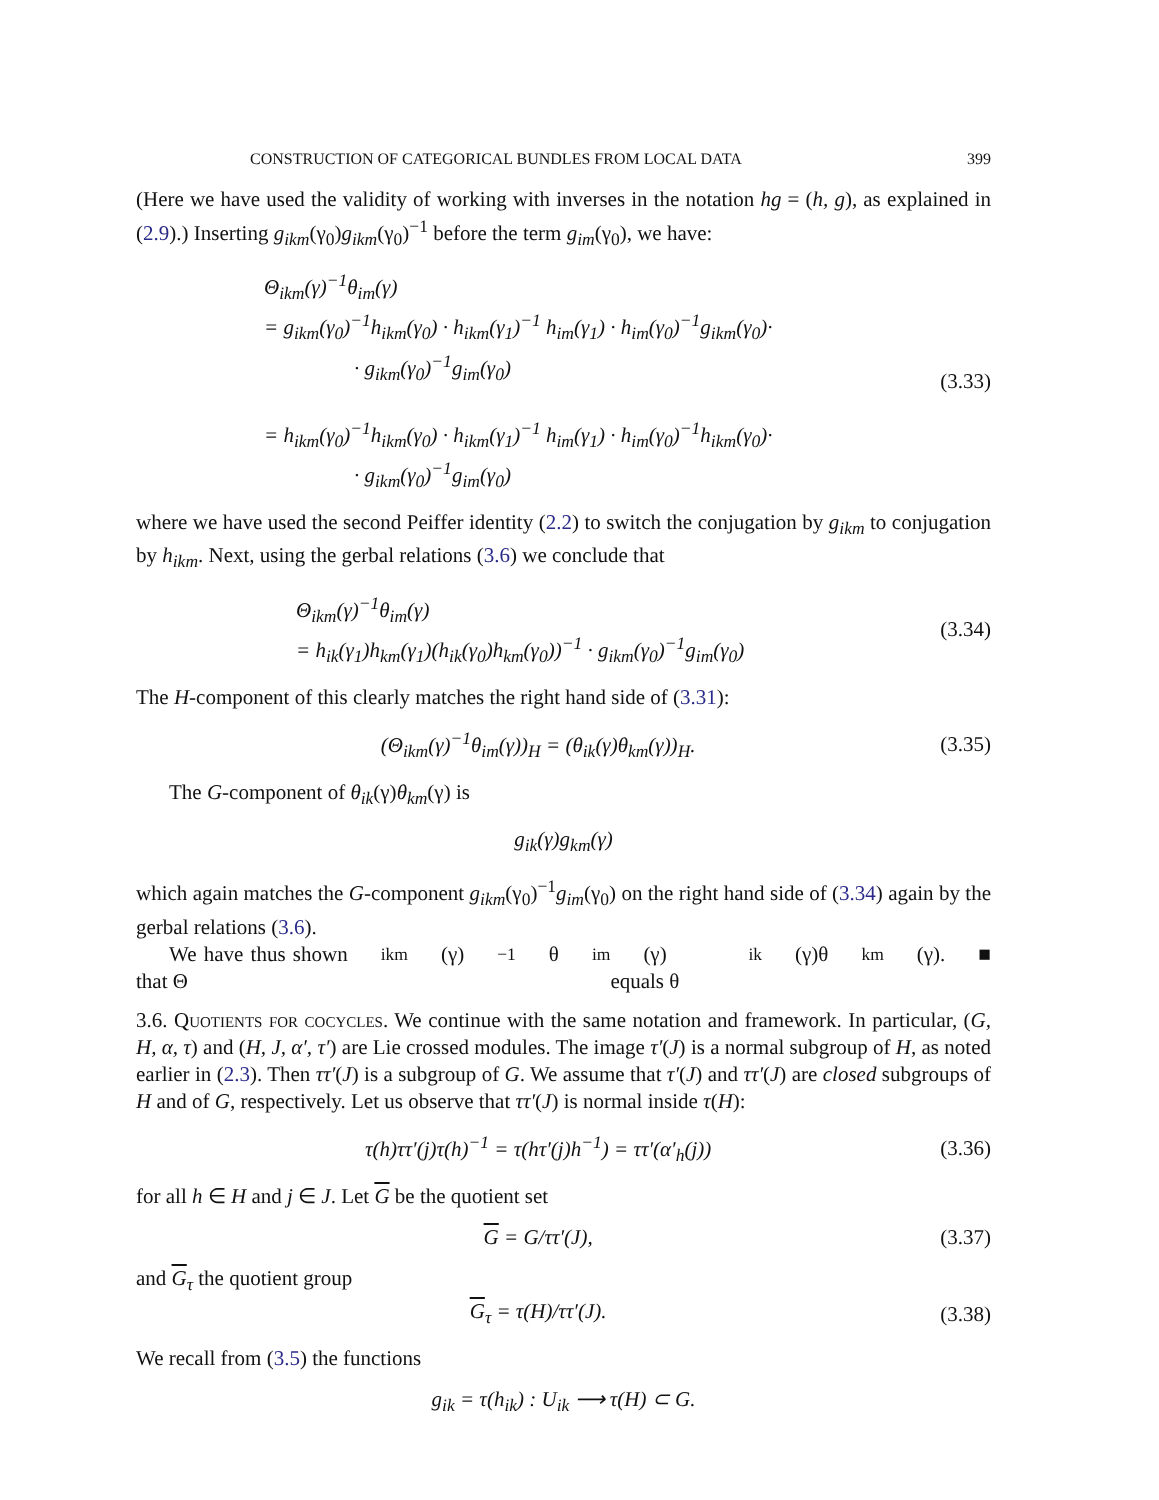CONSTRUCTION OF CATEGORICAL BUNDLES FROM LOCAL DATA 399
(Here we have used the validity of working with inverses in the notation hg = (h, g), as explained in (2.9).) Inserting g<sub>ikm</sub>(γ<sub>0</sub>)g<sub>ikm</sub>(γ<sub>0</sub>)<sup>−1</sup> before the term g<sub>im</sub>(γ<sub>0</sub>), we have:
Θ<sub>ikm</sub>(γ)<sup>−1</sup>θ<sub>im</sub>(γ)
= g<sub>ikm</sub>(γ<sub>0</sub>)<sup>−1</sup>h<sub>ikm</sub>(γ<sub>0</sub>) · h<sub>ikm</sub>(γ<sub>1</sub>)<sup>−1</sup> h<sub>im</sub>(γ<sub>1</sub>) · h<sub>im</sub>(γ<sub>0</sub>)<sup>−1</sup>g<sub>ikm</sub>(γ<sub>0</sub>)·
· g<sub>ikm</sub>(γ<sub>0</sub>)<sup>−1</sup>g<sub>im</sub>(γ<sub>0</sub>)
= h<sub>ikm</sub>(γ<sub>0</sub>)<sup>−1</sup>h<sub>ikm</sub>(γ<sub>0</sub>) · h<sub>ikm</sub>(γ<sub>1</sub>)<sup>−1</sup> h<sub>im</sub>(γ<sub>1</sub>) · h<sub>im</sub>(γ<sub>0</sub>)<sup>−1</sup>h<sub>ikm</sub>(γ<sub>0</sub>)·
· g<sub>ikm</sub>(γ<sub>0</sub>)<sup>−1</sup>g<sub>im</sub>(γ<sub>0</sub>)
(3.33)
where we have used the second Peiffer identity (2.2) to switch the conjugation by g<sub>ikm</sub> to conjugation by h<sub>ikm</sub>. Next, using the gerbal relations (3.6) we conclude that
Θ<sub>ikm</sub>(γ)<sup>−1</sup>θ<sub>im</sub>(γ)
= h<sub>ik</sub>(γ<sub>1</sub>)h<sub>km</sub>(γ<sub>1</sub>)(h<sub>ik</sub>(γ<sub>0</sub>)h<sub>km</sub>(γ<sub>0</sub>))<sup>−1</sup> · g<sub>ikm</sub>(γ<sub>0</sub>)<sup>−1</sup>g<sub>im</sub>(γ<sub>0</sub>)
(3.34)
The H-component of this clearly matches the right hand side of (3.31):
(Θ<sub>ikm</sub>(γ)<sup>−1</sup>θ<sub>im</sub>(γ))<sub>H</sub> = (θ<sub>ik</sub>(γ)θ<sub>km</sub>(γ))<sub>H</sub>.
(3.35)
The G-component of θ<sub>ik</sub>(γ)θ<sub>km</sub>(γ) is
g<sub>ik</sub>(γ)g<sub>km</sub>(γ)
which again matches the G-component g<sub>ikm</sub>(γ<sub>0</sub>)<sup>−1</sup>g<sub>im</sub>(γ<sub>0</sub>) on the right hand side of (3.34) again by the gerbal relations (3.6).
We have thus shown that Θ<sub>ikm</sub>(γ)<sup>−1</sup>θ<sub>im</sub>(γ) equals θ<sub>ik</sub>(γ)θ<sub>km</sub>(γ). ■
3.6. Quotients for cocycles. We continue with the same notation and framework. In particular, (G, H, α, τ) and (H, J, α′, τ′) are Lie crossed modules. The image τ′(J) is a normal subgroup of H, as noted earlier in (2.3). Then ττ′(J) is a subgroup of G. We assume that τ′(J) and ττ′(J) are closed subgroups of H and of G, respectively. Let us observe that ττ′(J) is normal inside τ(H):
τ(h)ττ′(j)τ(h)<sup>−1</sup> = τ(hτ′(j)h<sup>−1</sup>) = ττ′(α′<sub>h</sub>(j))
(3.36)
for all h ∈ H and j ∈ J. Let G be the quotient set
G = G/ττ′(J), (3.37)
and G<sub>τ</sub> the quotient group
G<sub>τ</sub> = τ(H)/ττ′(J). (3.38)
We recall from (3.5) the functions
g<sub>ik</sub> = τ(h<sub>ik</sub>) : U<sub>ik</sub> ⟶ τ(H) ⊂ G.